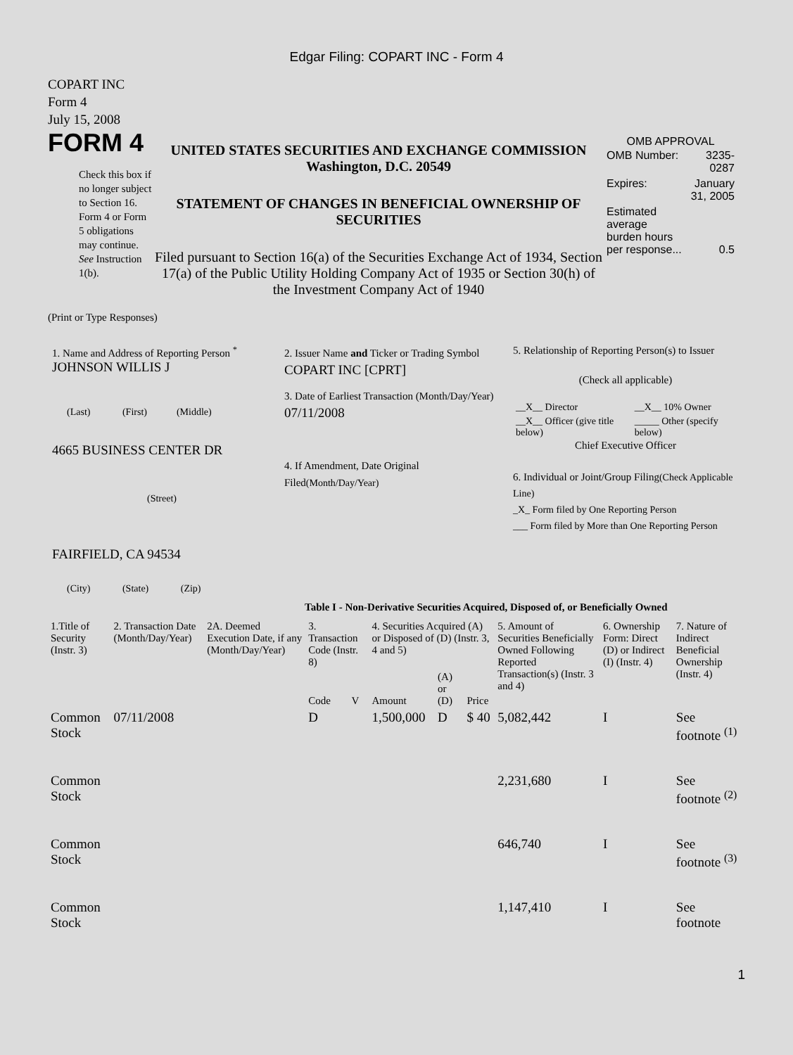Edgar Filing: COPART INC - Form 4
COPART INC
Form 4
July 15, 2008
FORM 4
Check this box if no longer subject to Section 16. Form 4 or Form 5 obligations may continue. See Instruction 1(b).
UNITED STATES SECURITIES AND EXCHANGE COMMISSION
Washington, D.C. 20549
STATEMENT OF CHANGES IN BENEFICIAL OWNERSHIP OF SECURITIES
Filed pursuant to Section 16(a) of the Securities Exchange Act of 1934, Section 17(a) of the Public Utility Holding Company Act of 1935 or Section 30(h) of the Investment Company Act of 1940
OMB APPROVAL
| OMB Number: | 3235-0287 |
| Expires: | January 31, 2005 |
| Estimated average burden hours per response... | 0.5 |
(Print or Type Responses)
1. Name and Address of Reporting Person <sup>*</sup>
JOHNSON WILLIS J
(Last) (First) (Middle)
4665 BUSINESS CENTER DR
(Street)
FAIRFIELD, CA 94534
(City) (State) (Zip)
2. Issuer Name and Ticker or Trading Symbol
COPART INC [CPRT]
3. Date of Earliest Transaction (Month/Day/Year)
07/11/2008
4. If Amendment, Date Original Filed(Month/Day/Year)
5. Relationship of Reporting Person(s) to Issuer
(Check all applicable)
| __X__ Director | __X__ 10% Owner |
| __X__ Officer (give title below) | _____ Other (specify below) |
Chief Executive Officer
6. Individual or Joint/Group Filing(Check Applicable Line)
_X_ Form filed by One Reporting Person
___ Form filed by More than One Reporting Person
Table I - Non-Derivative Securities Acquired, Disposed of, or Beneficially Owned
| 1.Title of Security (Instr. 3) | 2. Transaction Date (Month/Day/Year) | 2A. Deemed Execution Date, if any (Month/Day/Year) | 3. Transaction Code (Instr. 8) | | 4. Securities Acquired (A) or Disposed of (D) (Instr. 3, 4 and 5) | | | 5. Amount of Securities Beneficially Owned Following Reported Transaction(s) (Instr. 3 and 4) | 6. Ownership Form: Direct (D) or Indirect (I) (Instr. 4) | 7. Nature of Indirect Beneficial Ownership (Instr. 4) |
| --- | --- | --- | --- | --- | --- | --- | --- | --- | --- | --- |
| | | | Code | V | Amount | (A) or (D) | Price | | | |
| Common Stock | 07/11/2008 | | D | | 1,500,000 | D | $ 40 | 5,082,442 | I | See footnote <sup>(1)</sup> |
| Common Stock | | | | | | | | 2,231,680 | I | See footnote <sup>(2)</sup> |
| Common Stock | | | | | | | | 646,740 | I | See footnote <sup>(3)</sup> |
| Common Stock | | | | | | | | 1,147,410 | I | See footnote |
1